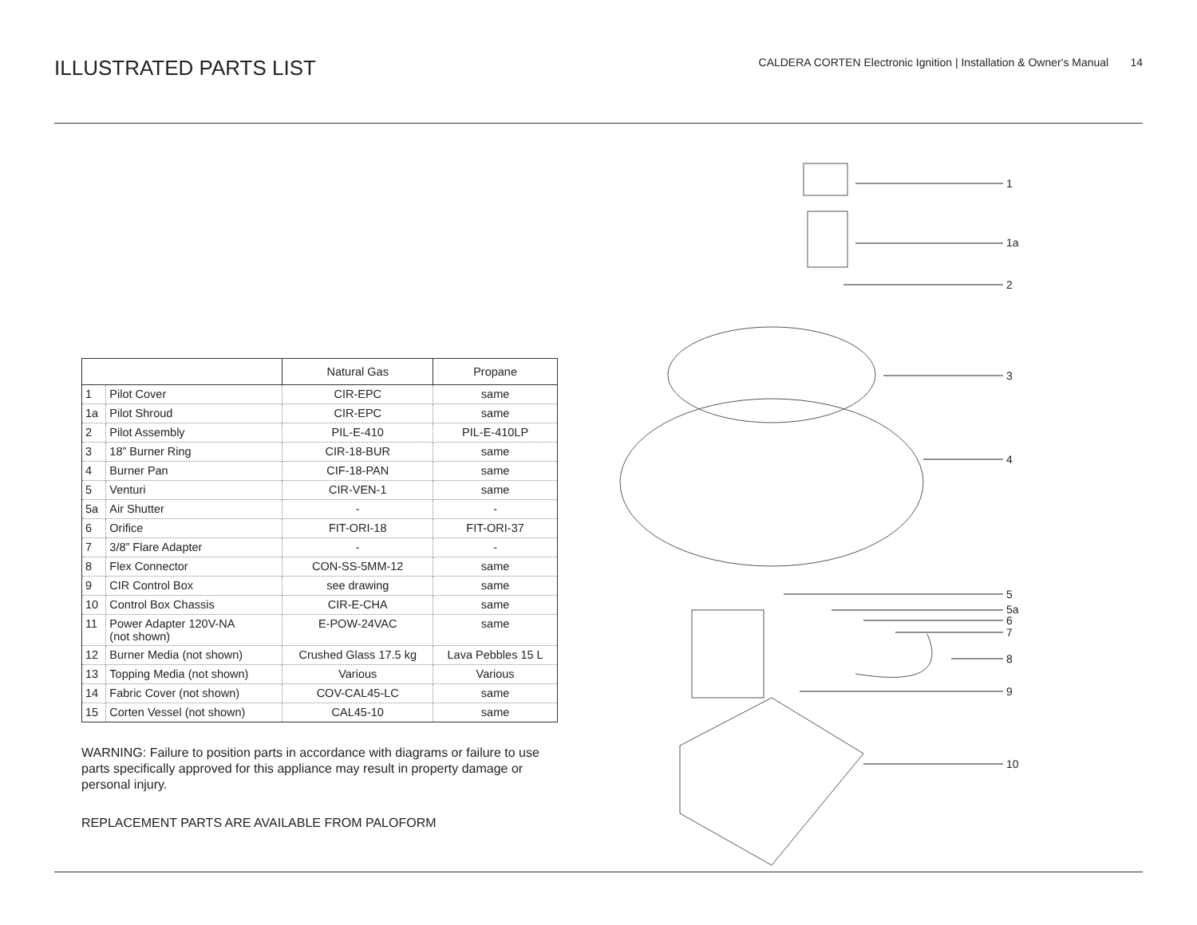ILLUSTRATED PARTS LIST
CALDERA CORTEN Electronic Ignition | Installation & Owner's Manual 14
| | | Natural Gas | Propane |
| --- | --- | --- | --- |
| 1 | Pilot Cover | CIR-EPC | same |
| 1a | Pilot Shroud | CIR-EPC | same |
| 2 | Pilot Assembly | PIL-E-410 | PIL-E-410LP |
| 3 | 18” Burner Ring | CIR-18-BUR | same |
| 4 | Burner Pan | CIF-18-PAN | same |
| 5 | Venturi | CIR-VEN-1 | same |
| 5a | Air Shutter | - | - |
| 6 | Orifice | FIT-ORI-18 | FIT-ORI-37 |
| 7 | 3/8” Flare Adapter | - | - |
| 8 | Flex Connector | CON-SS-5MM-12 | same |
| 9 | CIR Control Box | see drawing | same |
| 10 | Control Box Chassis | CIR-E-CHA | same |
| 11 | Power Adapter 120V-NA (not shown) | E-POW-24VAC | same |
| 12 | Burner Media (not shown) | Crushed Glass 17.5 kg | Lava Pebbles 15 L |
| 13 | Topping Media (not shown) | Various | Various |
| 14 | Fabric Cover (not shown) | COV-CAL45-LC | same |
| 15 | Corten Vessel (not shown) | CAL45-10 | same |
WARNING: Failure to position parts in accordance with diagrams or failure to use parts specifically approved for this appliance may result in property damage or personal injury.
REPLACEMENT PARTS ARE AVAILABLE FROM PALOFORM
1
1a
2
3
4
5
5a
6
7
8
9
10